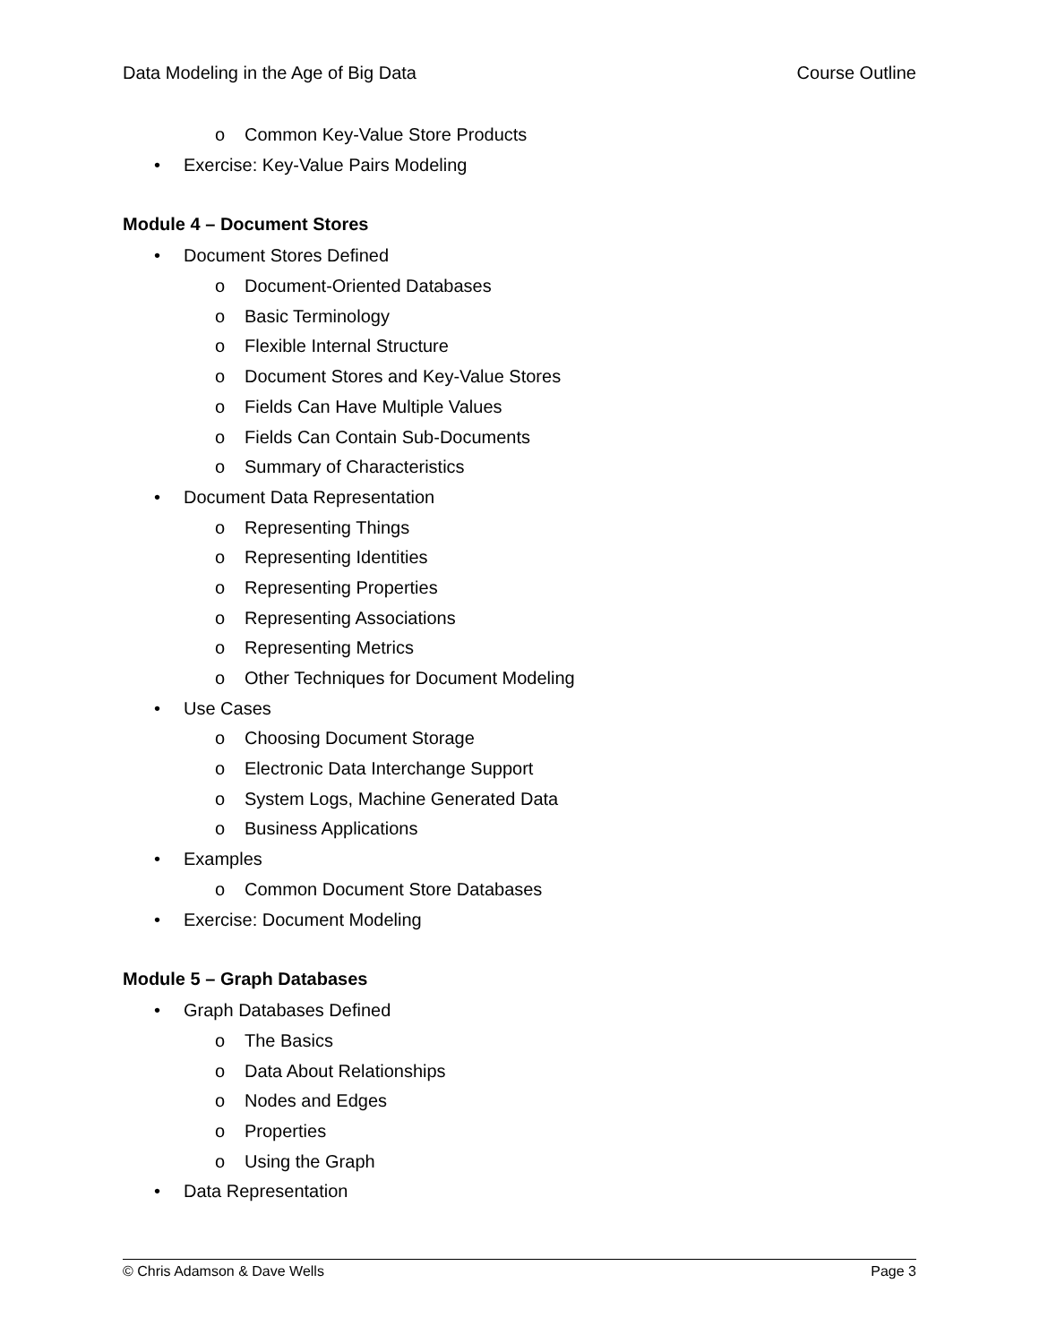Data Modeling in the Age of Big Data Course Outline
o Common Key-Value Store Products
• Exercise: Key-Value Pairs Modeling
Module 4 – Document Stores
• Document Stores Defined
o Document-Oriented Databases
o Basic Terminology
o Flexible Internal Structure
o Document Stores and Key-Value Stores
o Fields Can Have Multiple Values
o Fields Can Contain Sub-Documents
o Summary of Characteristics
• Document Data Representation
o Representing Things
o Representing Identities
o Representing Properties
o Representing Associations
o Representing Metrics
o Other Techniques for Document Modeling
• Use Cases
o Choosing Document Storage
o Electronic Data Interchange Support
o System Logs, Machine Generated Data
o Business Applications
• Examples
o Common Document Store Databases
• Exercise: Document Modeling
Module 5 – Graph Databases
• Graph Databases Defined
o The Basics
o Data About Relationships
o Nodes and Edges
o Properties
o Using the Graph
• Data Representation
© Chris Adamson & Dave Wells Page 3